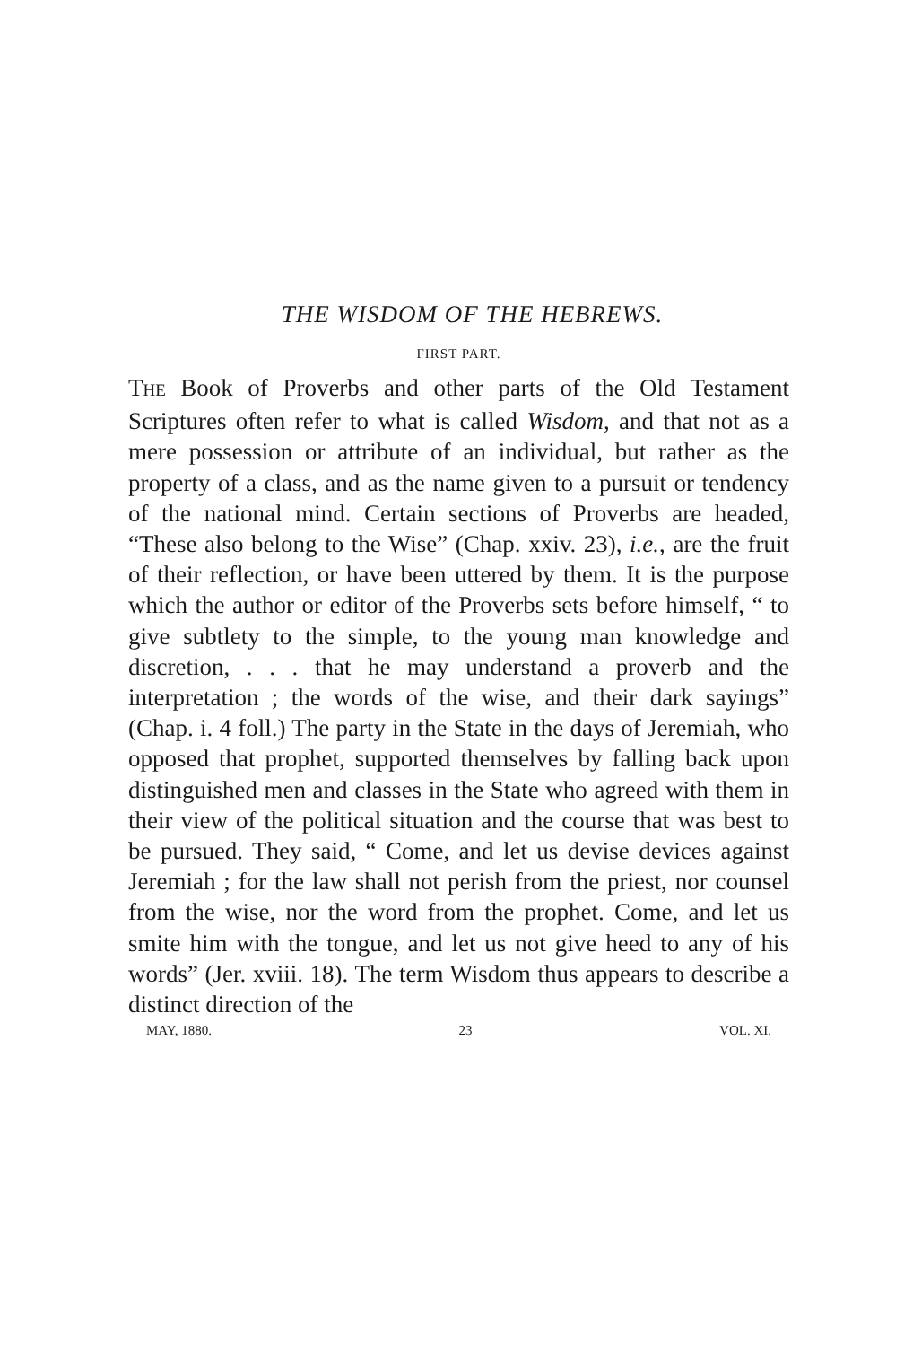THE WISDOM OF THE HEBREWS.
FIRST PART.
THE Book of Proverbs and other parts of the Old Testament Scriptures often refer to what is called Wisdom, and that not as a mere possession or attribute of an individual, but rather as the property of a class, and as the name given to a pursuit or tendency of the national mind. Certain sections of Proverbs are headed, “These also belong to the Wise” (Chap. xxiv. 23), i.e., are the fruit of their reflection, or have been uttered by them. It is the purpose which the author or editor of the Proverbs sets before himself, “ to give subtlety to the simple, to the young man knowledge and discretion, . . . that he may understand a proverb and the interpretation ; the words of the wise, and their dark sayings” (Chap. i. 4 foll.) The party in the State in the days of Jeremiah, who opposed that prophet, supported themselves by falling back upon distinguished men and classes in the State who agreed with them in their view of the political situation and the course that was best to be pursued. They said, “ Come, and let us devise devices against Jeremiah ; for the law shall not perish from the priest, nor counsel from the wise, nor the word from the prophet. Come, and let us smite him with the tongue, and let us not give heed to any of his words” (Jer. xviii. 18). The term Wisdom thus appears to describe a distinct direction of the
MAY, 1880. 23 VOL. XI.